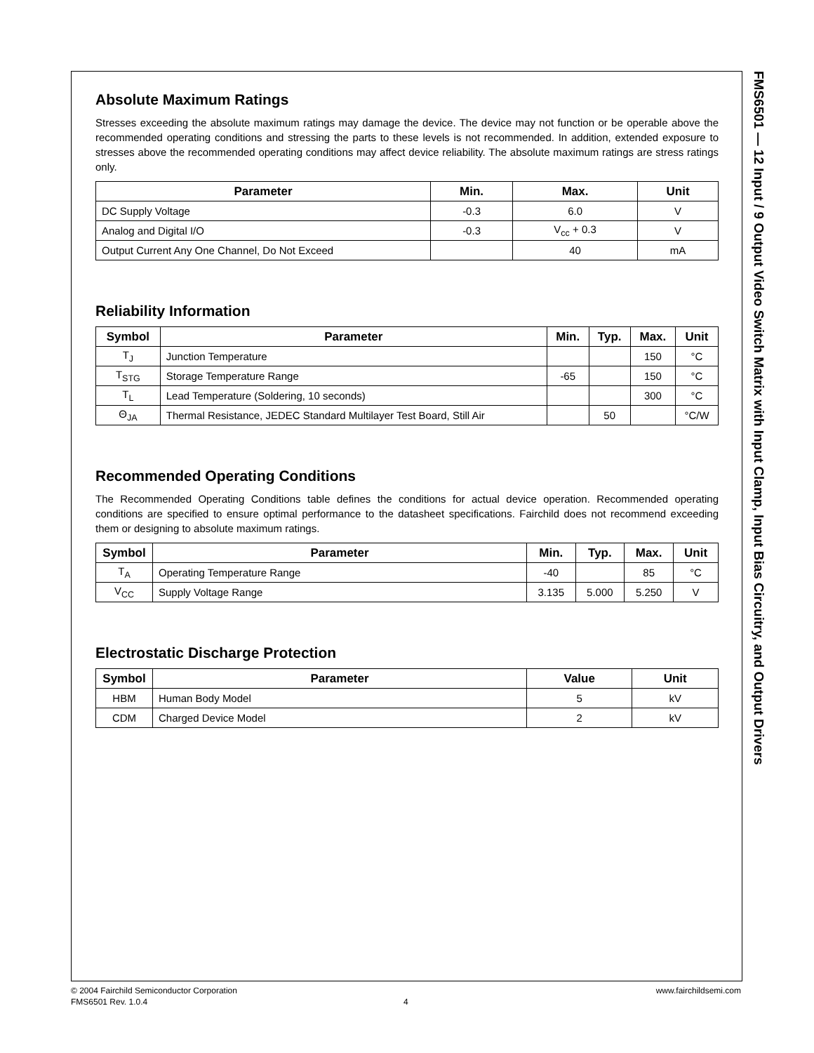Absolute Maximum Ratings
Stresses exceeding the absolute maximum ratings may damage the device. The device may not function or be opera­ble above the recommended operating conditions and stressing the parts to these levels is not recommended. In addi­tion, extended exposure to stresses above the recommended operating conditions may affect device reliability. The absolute maximum ratings are stress ratings only.
| Parameter | Min. | Max. | Unit |
| --- | --- | --- | --- |
| DC Supply Voltage | -0.3 | 6.0 | V |
| Analog and Digital I/O | -0.3 | V<sub>cc</sub> + 0.3 | V |
| Output Current Any One Channel, Do Not Exceed | | 40 | mA |
Reliability Information
| Symbol | Parameter | Min. | Typ. | Max. | Unit |
| --- | --- | --- | --- | --- | --- |
| T<sub>J</sub> | Junction Temperature | | | 150 | °C |
| T<sub>STG</sub> | Storage Temperature Range | -65 | | 150 | °C |
| T<sub>L</sub> | Lead Temperature (Soldering, 10 seconds) | | | 300 | °C |
| Θ<sub>JA</sub> | Thermal Resistance, JEDEC Standard Multilayer Test Board, Still Air | | 50 | | °C/W |
Recommended Operating Conditions
The Recommended Operating Conditions table defines the conditions for actual device operation. Recommended operating conditions are specified to ensure optimal performance to the datasheet specifications. Fairchild does not recommend exceeding them or designing to absolute maximum ratings.
| Symbol | Parameter | Min. | Typ. | Max. | Unit |
| --- | --- | --- | --- | --- | --- |
| T<sub>A</sub> | Operating Temperature Range | -40 | | 85 | °C |
| V<sub>CC</sub> | Supply Voltage Range | 3.135 | 5.000 | 5.250 | V |
Electrostatic Discharge Protection
| Symbol | Parameter | Value | Unit |
| --- | --- | --- | --- |
| HBM | Human Body Model | 5 | kV |
| CDM | Charged Device Model | 2 | kV |
FMS6501 — 12 Input / 9 Output Video Switch Matrix with Input Clamp, Input Bias Circuitry, and Output Drivers
© 2004 Fairchild Semiconductor Corporation www.fairchildsemi.com
FMS6501 Rev. 1.0.4 4